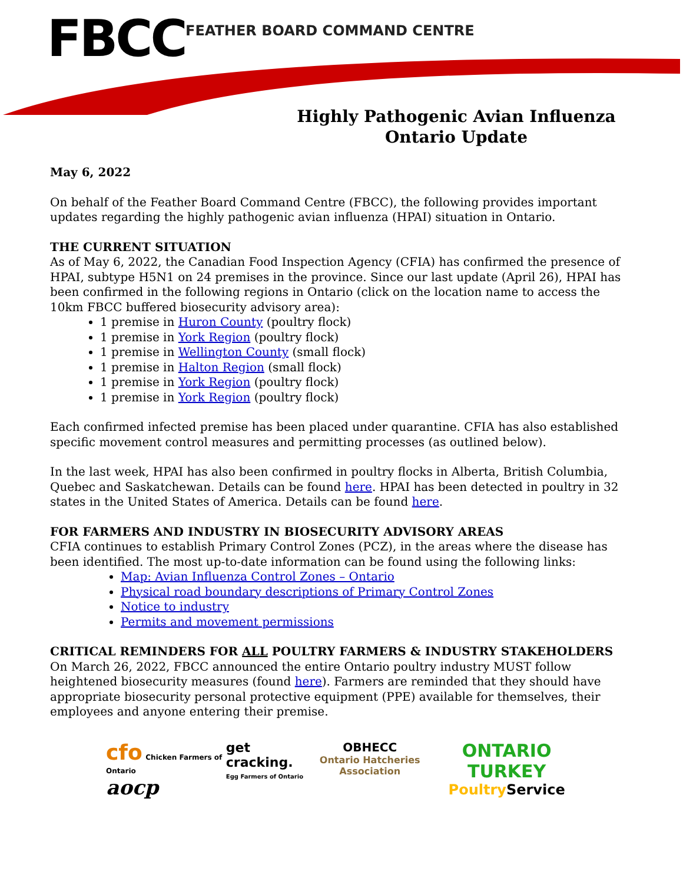FBCC FEATHER BOARD COMMAND CENTRE
Highly Pathogenic Avian Influenza
Ontario Update
May 6, 2022
On behalf of the Feather Board Command Centre (FBCC), the following provides important updates regarding the highly pathogenic avian influenza (HPAI) situation in Ontario.
THE CURRENT SITUATION
As of May 6, 2022, the Canadian Food Inspection Agency (CFIA) has confirmed the presence of HPAI, subtype H5N1 on 24 premises in the province. Since our last update (April 26), HPAI has been confirmed in the following regions in Ontario (click on the location name to access the 10km FBCC buffered biosecurity advisory area):
1 premise in Huron County (poultry flock)
1 premise in York Region (poultry flock)
1 premise in Wellington County (small flock)
1 premise in Halton Region (small flock)
1 premise in York Region (poultry flock)
1 premise in York Region (poultry flock)
Each confirmed infected premise has been placed under quarantine. CFIA has also established specific movement control measures and permitting processes (as outlined below).
In the last week, HPAI has also been confirmed in poultry flocks in Alberta, British Columbia, Quebec and Saskatchewan. Details can be found here. HPAI has been detected in poultry in 32 states in the United States of America. Details can be found here.
FOR FARMERS AND INDUSTRY IN BIOSECURITY ADVISORY AREAS
CFIA continues to establish Primary Control Zones (PCZ), in the areas where the disease has been identified. The most up-to-date information can be found using the following links:
Map: Avian Influenza Control Zones – Ontario
Physical road boundary descriptions of Primary Control Zones
Notice to industry
Permits and movement permissions
CRITICAL REMINDERS FOR ALL POULTRY FARMERS & INDUSTRY STAKEHOLDERS
On March 26, 2022, FBCC announced the entire Ontario poultry industry MUST follow heightened biosecurity measures (found here). Farmers are reminded that they should have appropriate biosecurity personal protective equipment (PPE) available for themselves, their employees and anyone entering their premise.
cfo Chicken Farmers of Ontario
aocp
get cracking.
Egg Farmers of Ontario
OBHECC
Ontario Hatcheries Association
ONTARIO TURKEY
Poultry Service